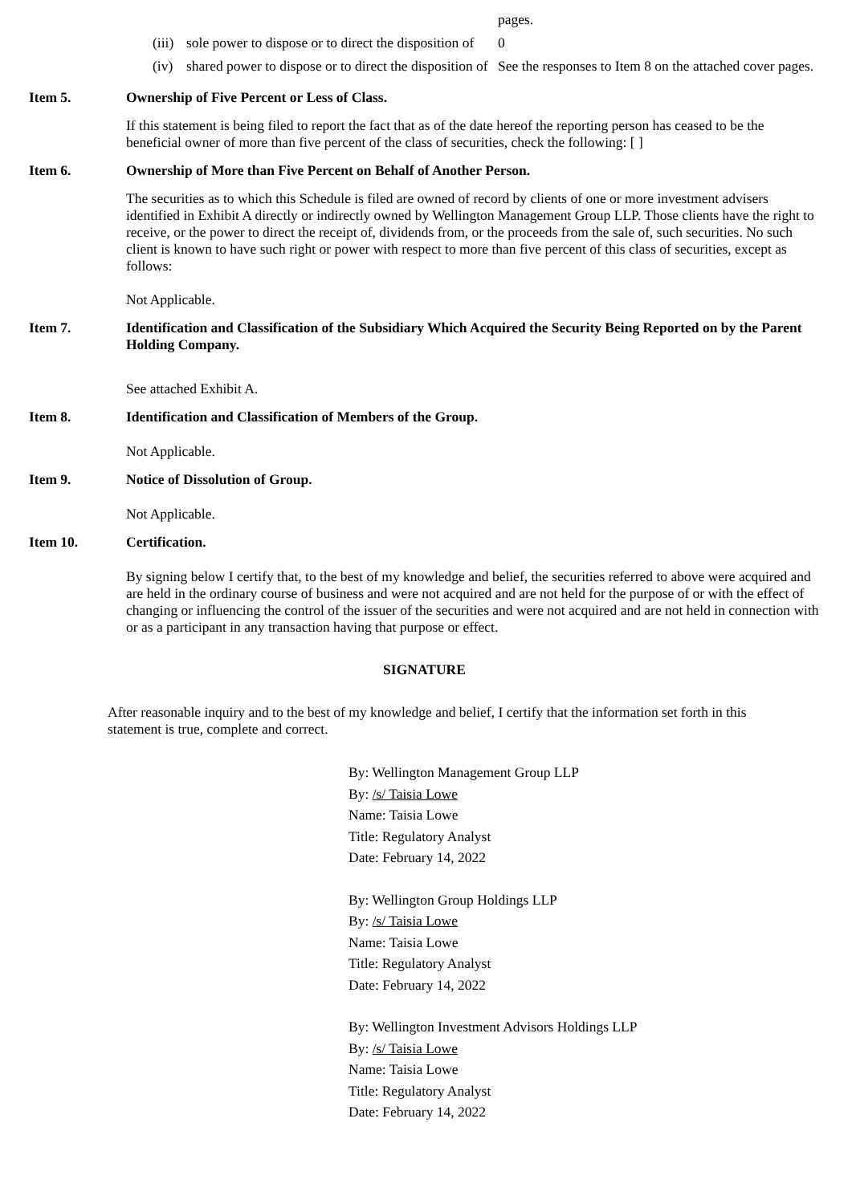| | | pages. |
| (iii) | sole power to dispose or to direct the disposition of | 0 |
| (iv) | shared power to dispose or to direct the disposition of | See the responses to Item 8 on the attached cover pages. |
Item 5. Ownership of Five Percent or Less of Class.
If this statement is being filed to report the fact that as of the date hereof the reporting person has ceased to be the beneficial owner of more than five percent of the class of securities, check the following: [ ]
Item 6. Ownership of More than Five Percent on Behalf of Another Person.
The securities as to which this Schedule is filed are owned of record by clients of one or more investment advisers identified in Exhibit A directly or indirectly owned by Wellington Management Group LLP. Those clients have the right to receive, or the power to direct the receipt of, dividends from, or the proceeds from the sale of, such securities. No such client is known to have such right or power with respect to more than five percent of this class of securities, except as follows:
Not Applicable.
Item 7. Identification and Classification of the Subsidiary Which Acquired the Security Being Reported on by the Parent Holding Company.
See attached Exhibit A.
Item 8. Identification and Classification of Members of the Group.
Not Applicable.
Item 9. Notice of Dissolution of Group.
Not Applicable.
Item 10. Certification.
By signing below I certify that, to the best of my knowledge and belief, the securities referred to above were acquired and are held in the ordinary course of business and were not acquired and are not held for the purpose of or with the effect of changing or influencing the control of the issuer of the securities and were not acquired and are not held in connection with or as a participant in any transaction having that purpose or effect.
SIGNATURE
After reasonable inquiry and to the best of my knowledge and belief, I certify that the information set forth in this statement is true, complete and correct.
By: Wellington Management Group LLP
By: /s/ Taisia Lowe
Name: Taisia Lowe
Title: Regulatory Analyst
Date: February 14, 2022
By: Wellington Group Holdings LLP
By: /s/ Taisia Lowe
Name: Taisia Lowe
Title: Regulatory Analyst
Date: February 14, 2022
By: Wellington Investment Advisors Holdings LLP
By: /s/ Taisia Lowe
Name: Taisia Lowe
Title: Regulatory Analyst
Date: February 14, 2022